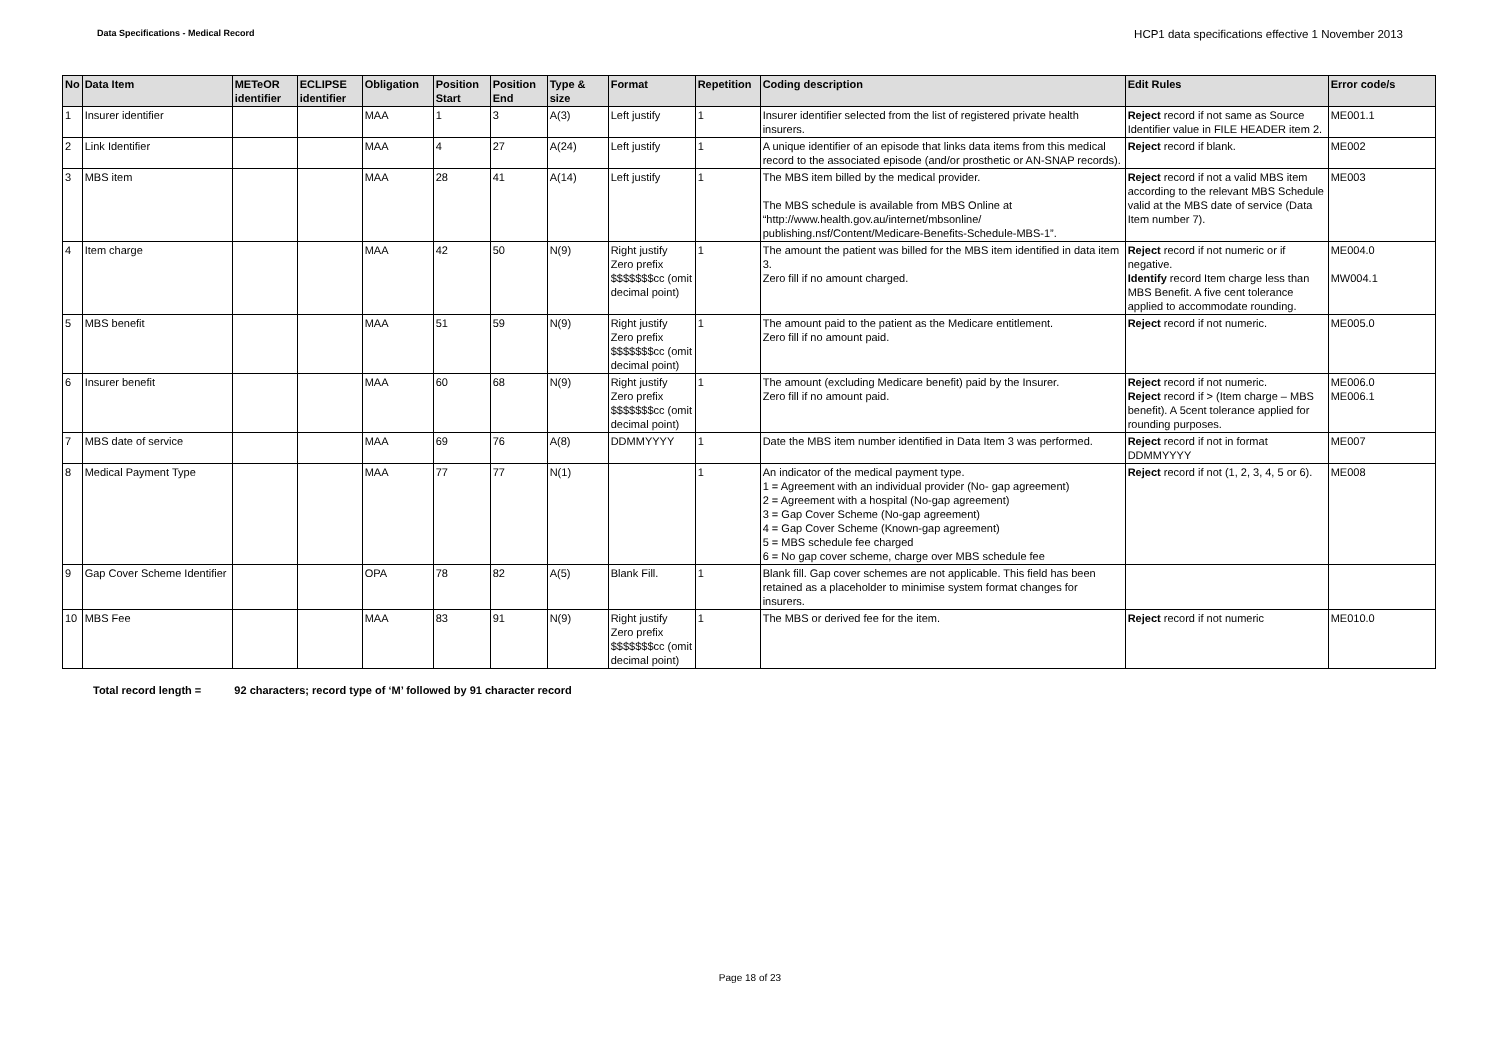Data Specifications - Medical Record
HCP1 data specifications effective 1 November 2013
| No | Data Item | METeOR identifier | ECLIPSE identifier | Obligation | Position Start | Position End | Type & size | Format | Repetition | Coding description | Edit Rules | Error code/s |
| --- | --- | --- | --- | --- | --- | --- | --- | --- | --- | --- | --- | --- |
| 1 | Insurer identifier | | | MAA | 1 | 3 | A(3) | Left justify | 1 | Insurer identifier selected from the list of registered private health insurers. | Reject record if not same as Source Identifier value in FILE HEADER item 2. | ME001.1 |
| 2 | Link Identifier | | | MAA | 4 | 27 | A(24) | Left justify | 1 | A unique identifier of an episode that links data items from this medical record to the associated episode (and/or prosthetic or AN-SNAP records). | Reject record if blank. | ME002 |
| 3 | MBS item | | | MAA | 28 | 41 | A(14) | Left justify | 1 | The MBS item billed by the medical provider. The MBS schedule is available from MBS Online at “http://www.health.gov.au/internet/mbsonline/ publishing.nsf/Content/Medicare-Benefits-Schedule-MBS-1”. | Reject record if not a valid MBS item according to the relevant MBS Schedule valid at the MBS date of service (Data Item number 7). | ME003 |
| 4 | Item charge | | | MAA | 42 | 50 | N(9) | Right justify Zero prefix $$$$$$$cc (omit decimal point) | 1 | The amount the patient was billed for the MBS item identified in data item 3. Zero fill if no amount charged. | Reject record if not numeric or if negative. Identify record Item charge less than MBS Benefit. A five cent tolerance applied to accommodate rounding. | ME004.0 MW004.1 |
| 5 | MBS benefit | | | MAA | 51 | 59 | N(9) | Right justify Zero prefix $$$$$$$cc (omit decimal point) | 1 | The amount paid to the patient as the Medicare entitlement. Zero fill if no amount paid. | Reject record if not numeric. | ME005.0 |
| 6 | Insurer benefit | | | MAA | 60 | 68 | N(9) | Right justify Zero prefix $$$$$$$cc (omit decimal point) | 1 | The amount (excluding Medicare benefit) paid by the Insurer. Zero fill if no amount paid. | Reject record if not numeric. Reject record if > (Item charge – MBS benefit). A 5cent tolerance applied for rounding purposes. | ME006.0 ME006.1 |
| 7 | MBS date of service | | | MAA | 69 | 76 | A(8) | DDMMYYYY | 1 | Date the MBS item number identified in Data Item 3 was performed. | Reject record if not in format DDMMYYYY | ME007 |
| 8 | Medical Payment Type | | | MAA | 77 | 77 | N(1) | | 1 | An indicator of the medical payment type. 1 = Agreement with an individual provider (No- gap agreement) 2 = Agreement with a hospital (No-gap agreement) 3 = Gap Cover Scheme (No-gap agreement) 4 = Gap Cover Scheme (Known-gap agreement) 5 = MBS schedule fee charged 6 = No gap cover scheme, charge over MBS schedule fee | Reject record if not (1, 2, 3, 4, 5 or 6). | ME008 |
| 9 | Gap Cover Scheme Identifier | | | OPA | 78 | 82 | A(5) | Blank Fill. | 1 | Blank fill. Gap cover schemes are not applicable. This field has been retained as a placeholder to minimise system format changes for insurers. | | |
| 10 | MBS Fee | | | MAA | 83 | 91 | N(9) | Right justify Zero prefix $$$$$$$cc (omit decimal point) | 1 | The MBS or derived fee for the item. | Reject record if not numeric | ME010.0 |
Total record length = 92 characters; record type of ‘M’ followed by 91 character record
Page 18 of 23